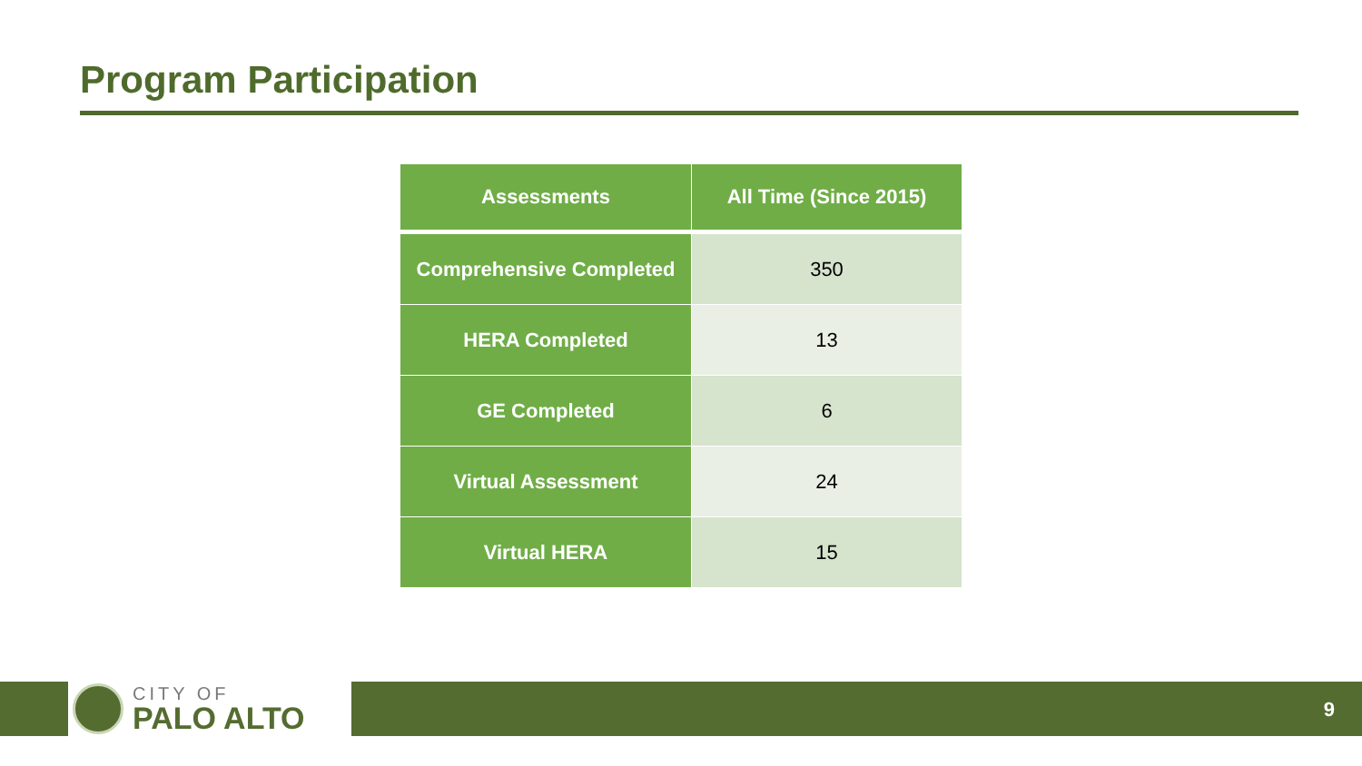Program Participation
| Assessments | All Time (Since 2015) |
| --- | --- |
| Comprehensive Completed | 350 |
| HERA Completed | 13 |
| GE Completed | 6 |
| Virtual Assessment | 24 |
| Virtual HERA | 15 |
CITY OF
PALO ALTO
9